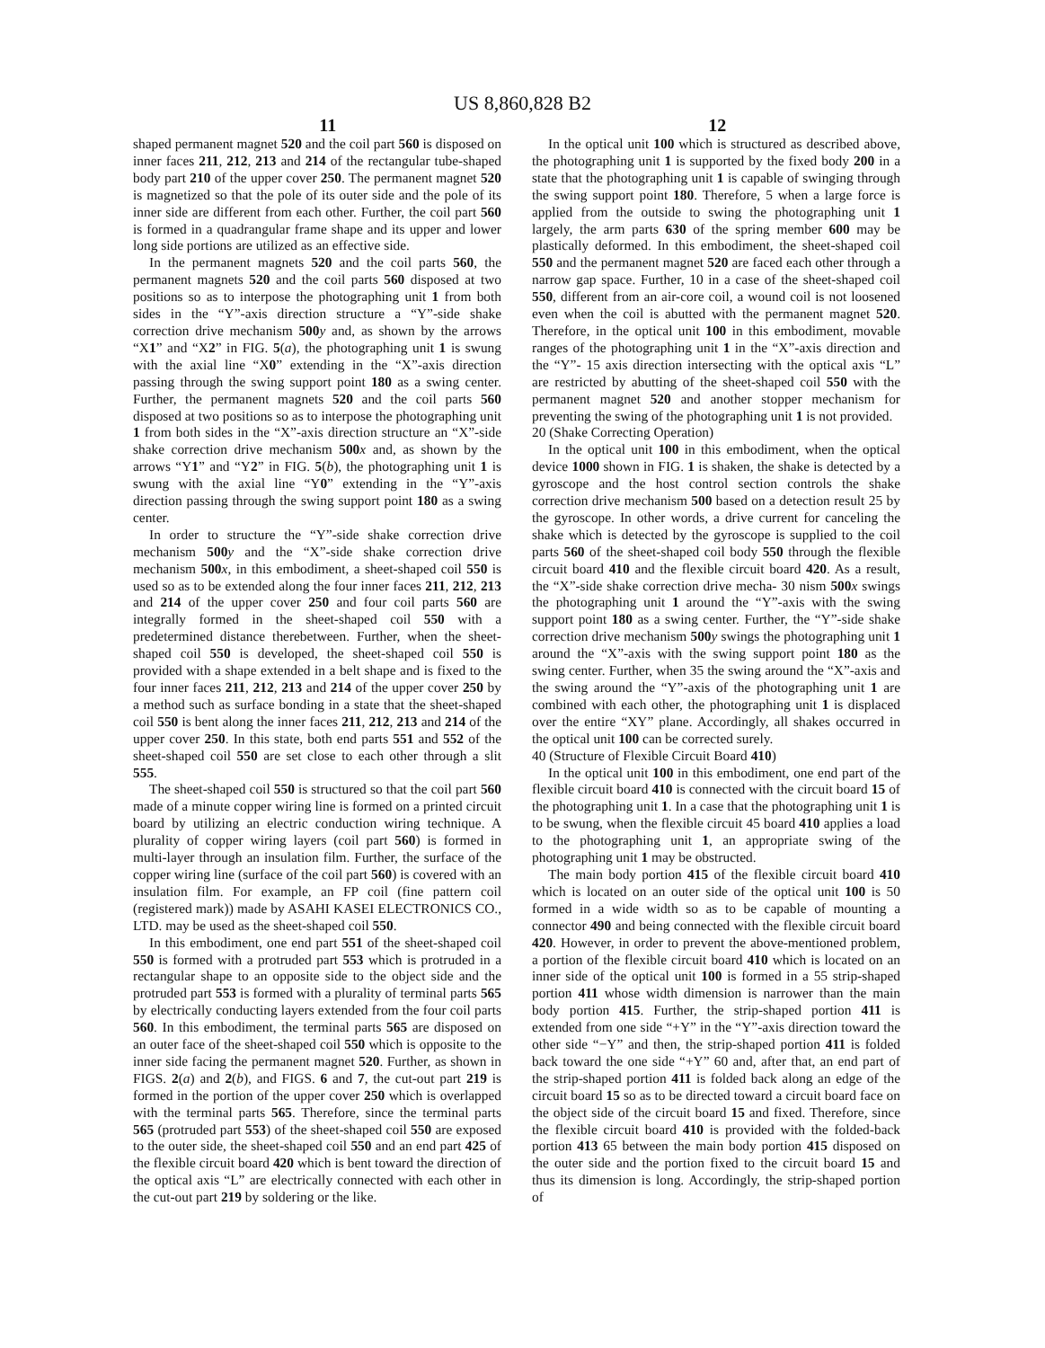US 8,860,828 B2
11 12
shaped permanent magnet 520 and the coil part 560 is disposed on inner faces 211, 212, 213 and 214 of the rectangular tube-shaped body part 210 of the upper cover 250. The permanent magnet 520 is magnetized so that the pole of its outer side and the pole of its inner side are different from each other. Further, the coil part 560 is formed in a quadrangular frame shape and its upper and lower long side portions are utilized as an effective side.
In the permanent magnets 520 and the coil parts 560, the permanent magnets 520 and the coil parts 560 disposed at two positions so as to interpose the photographing unit 1 from both sides in the “Y”-axis direction structure a “Y”-side shake correction drive mechanism 500 y and, as shown by the arrows “X1” and “X2” in FIG. 5(a), the photographing unit 1 is swung with the axial line “X0” extending in the “X”-axis direction passing through the swing support point 180 as a swing center. Further, the permanent magnets 520 and the coil parts 560 disposed at two positions so as to interpose the photographing unit 1 from both sides in the “X”-axis direction structure an “X”-side shake correction drive mechanism 500 x and, as shown by the arrows “Y1” and “Y2” in FIG. 5(b), the photographing unit 1 is swung with the axial line “Y0” extending in the “Y”-axis direction passing through the swing support point 180 as a swing center.
In order to structure the “Y”-side shake correction drive mechanism 500 y and the “X”-side shake correction drive mechanism 500 x, in this embodiment, a sheet-shaped coil 550 is used so as to be extended along the four inner faces 211, 212, 213 and 214 of the upper cover 250 and four coil parts 560 are integrally formed in the sheet-shaped coil 550 with a predetermined distance therebetween. Further, when the sheet-shaped coil 550 is developed, the sheet-shaped coil 550 is provided with a shape extended in a belt shape and is fixed to the four inner faces 211, 212, 213 and 214 of the upper cover 250 by a method such as surface bonding in a state that the sheet-shaped coil 550 is bent along the inner faces 211, 212, 213 and 214 of the upper cover 250. In this state, both end parts 551 and 552 of the sheet-shaped coil 550 are set close to each other through a slit 555.
The sheet-shaped coil 550 is structured so that the coil part 560 made of a minute copper wiring line is formed on a printed circuit board by utilizing an electric conduction wiring technique. A plurality of copper wiring layers (coil part 560) is formed in multi-layer through an insulation film. Further, the surface of the copper wiring line (surface of the coil part 560) is covered with an insulation film. For example, an FP coil (fine pattern coil (registered mark)) made by ASAHI KASEI ELECTRONICS CO., LTD. may be used as the sheet-shaped coil 550.
In this embodiment, one end part 551 of the sheet-shaped coil 550 is formed with a protruded part 553 which is protruded in a rectangular shape to an opposite side to the object side and the protruded part 553 is formed with a plurality of terminal parts 565 by electrically conducting layers extended from the four coil parts 560. In this embodiment, the terminal parts 565 are disposed on an outer face of the sheet-shaped coil 550 which is opposite to the inner side facing the permanent magnet 520. Further, as shown in FIGS. 2(a) and 2(b), and FIGS. 6 and 7, the cut-out part 219 is formed in the portion of the upper cover 250 which is overlapped with the terminal parts 565. Therefore, since the terminal parts 565 (protruded part 553) of the sheet-shaped coil 550 are exposed to the outer side, the sheet-shaped coil 550 and an end part 425 of the flexible circuit board 420 which is bent toward the direction of the optical axis “L” are electrically connected with each other in the cut-out part 219 by soldering or the like.
In the optical unit 100 which is structured as described above, the photographing unit 1 is supported by the fixed body 200 in a state that the photographing unit 1 is capable of swinging through the swing support point 180. Therefore, 5 when a large force is applied from the outside to swing the photographing unit 1 largely, the arm parts 630 of the spring member 600 may be plastically deformed. In this embodiment, the sheet-shaped coil 550 and the permanent magnet 520 are faced each other through a narrow gap space. Further, 10 in a case of the sheet-shaped coil 550, different from an air-core coil, a wound coil is not loosened even when the coil is abutted with the permanent magnet 520. Therefore, in the optical unit 100 in this embodiment, movable ranges of the photographing unit 1 in the “X”-axis direction and the “Y”- 15 axis direction intersecting with the optical axis “L” are restricted by abutting of the sheet-shaped coil 550 with the permanent magnet 520 and another stopper mechanism for preventing the swing of the photographing unit 1 is not provided.
20 (Shake Correcting Operation)
In the optical unit 100 in this embodiment, when the optical device 1000 shown in FIG. 1 is shaken, the shake is detected by a gyroscope and the host control section controls the shake correction drive mechanism 500 based on a detection result 25 by the gyroscope. In other words, a drive current for canceling the shake which is detected by the gyroscope is supplied to the coil parts 560 of the sheet-shaped coil body 550 through the flexible circuit board 410 and the flexible circuit board 420. As a result, the “X”-side shake correction drive mecha- 30 nism 500 x swings the photographing unit 1 around the “Y”-axis with the swing support point 180 as a swing center. Further, the “Y”-side shake correction drive mechanism 500 y swings the photographing unit 1 around the “X”-axis with the swing support point 180 as the swing center. Further, when 35 the swing around the “X”-axis and the swing around the “Y”-axis of the photographing unit 1 are combined with each other, the photographing unit 1 is displaced over the entire “XY” plane. Accordingly, all shakes occurred in the optical unit 100 can be corrected surely.
40 (Structure of Flexible Circuit Board 410)
In the optical unit 100 in this embodiment, one end part of the flexible circuit board 410 is connected with the circuit board 15 of the photographing unit 1. In a case that the photographing unit 1 is to be swung, when the flexible circuit 45 board 410 applies a load to the photographing unit 1, an appropriate swing of the photographing unit 1 may be obstructed.
The main body portion 415 of the flexible circuit board 410 which is located on an outer side of the optical unit 100 is 50 formed in a wide width so as to be capable of mounting a connector 490 and being connected with the flexible circuit board 420. However, in order to prevent the above-mentioned problem, a portion of the flexible circuit board 410 which is located on an inner side of the optical unit 100 is formed in a 55 strip-shaped portion 411 whose width dimension is narrower than the main body portion 415. Further, the strip-shaped portion 411 is extended from one side “+Y” in the “Y”-axis direction toward the other side “−Y” and then, the strip-shaped portion 411 is folded back toward the one side “+Y” 60 and, after that, an end part of the strip-shaped portion 411 is folded back along an edge of the circuit board 15 so as to be directed toward a circuit board face on the object side of the circuit board 15 and fixed. Therefore, since the flexible circuit board 410 is provided with the folded-back portion 413 65 between the main body portion 415 disposed on the outer side and the portion fixed to the circuit board 15 and thus its dimension is long. Accordingly, the strip-shaped portion of